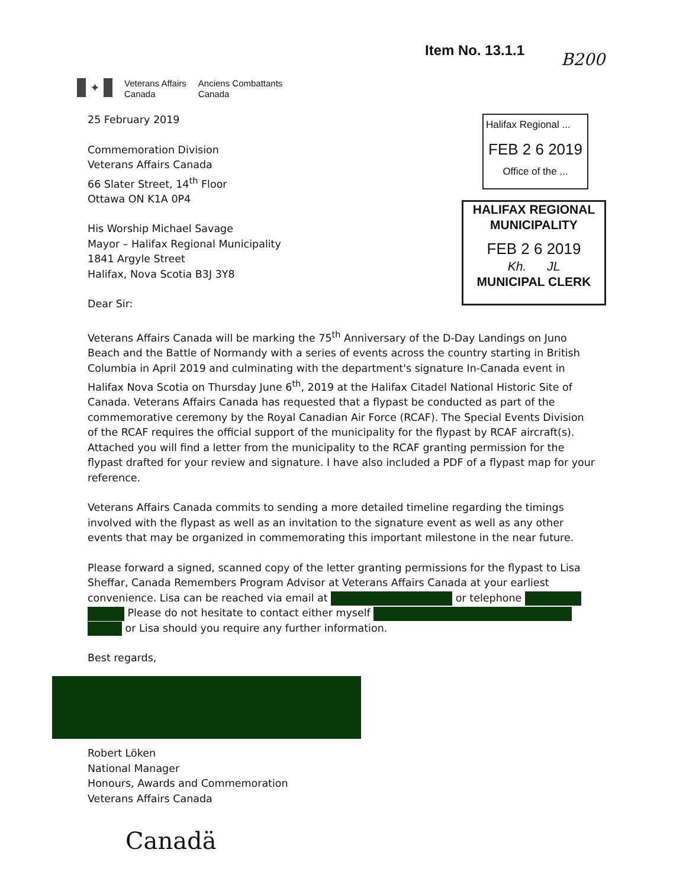Item No. 13.1.1
B200
✦
Veterans Affairs
Canada
Anciens Combattants
Canada
Halifax Regional ...
FEB 2 6 2019
Office of the ...
HALIFAX REGIONAL
MUNICIPALITY
FEB 2 6 2019
Kh. JL
MUNICIPAL CLERK
25 February 2019
Commemoration Division
Veterans Affairs Canada
66 Slater Street, 14<sup>th</sup> Floor
Ottawa ON K1A 0P4
His Worship Michael Savage
Mayor – Halifax Regional Municipality
1841 Argyle Street
Halifax, Nova Scotia B3J 3Y8
Dear Sir:
Veterans Affairs Canada will be marking the 75<sup>th</sup> Anniversary of the D-Day Landings on Juno Beach and the Battle of Normandy with a series of events across the country starting in British Columbia in April 2019 and culminating with the department's signature In-Canada event in Halifax Nova Scotia on Thursday June 6<sup>th</sup>, 2019 at the Halifax Citadel National Historic Site of Canada. Veterans Affairs Canada has requested that a flypast be conducted as part of the commemorative ceremony by the Royal Canadian Air Force (RCAF). The Special Events Division of the RCAF requires the official support of the municipality for the flypast by RCAF aircraft(s). Attached you will find a letter from the municipality to the RCAF granting permission for the flypast drafted for your review and signature. I have also included a PDF of a flypast map for your reference.
Veterans Affairs Canada commits to sending a more detailed timeline regarding the timings involved with the flypast as well as an invitation to the signature event as well as any other events that may be organized in commemorating this important milestone in the near future.
Please forward a signed, scanned copy of the letter granting permissions for the flypast to Lisa Sheffar, Canada Remembers Program Advisor at Veterans Affairs Canada at your earliest convenience. Lisa can be reached via email at or telephone
Please do not hesitate to contact either myself
or Lisa should you require any further information.
Best regards,
Robert Löken
National Manager
Honours, Awards and Commemoration
Veterans Affairs Canada
Canadä